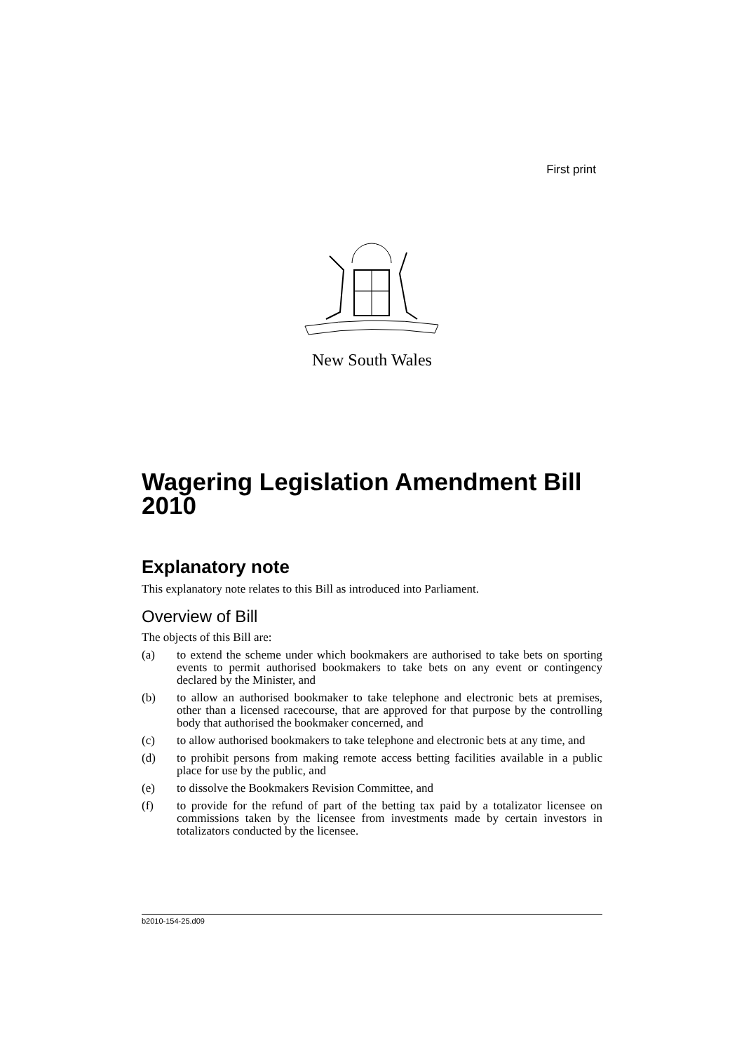First print
New South Wales
Wagering Legislation Amendment Bill 2010
Explanatory note
This explanatory note relates to this Bill as introduced into Parliament.
Overview of Bill
The objects of this Bill are:
(a) to extend the scheme under which bookmakers are authorised to take bets on sporting events to permit authorised bookmakers to take bets on any event or contingency declared by the Minister, and
(b) to allow an authorised bookmaker to take telephone and electronic bets at premises, other than a licensed racecourse, that are approved for that purpose by the controlling body that authorised the bookmaker concerned, and
(c) to allow authorised bookmakers to take telephone and electronic bets at any time, and
(d) to prohibit persons from making remote access betting facilities available in a public place for use by the public, and
(e) to dissolve the Bookmakers Revision Committee, and
(f) to provide for the refund of part of the betting tax paid by a totalizator licensee on commissions taken by the licensee from investments made by certain investors in totalizators conducted by the licensee.
b2010-154-25.d09